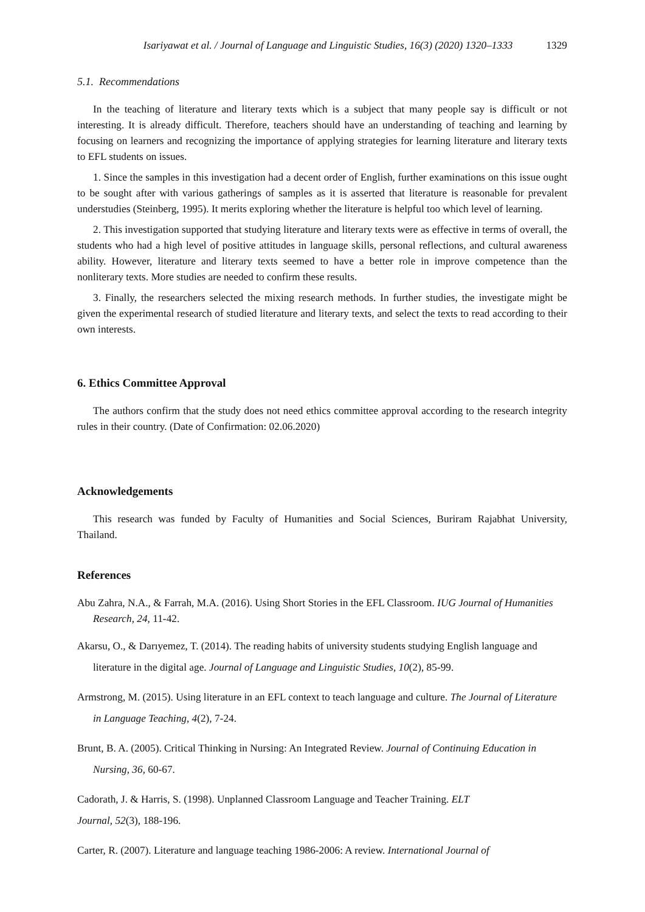Isariyawat et al. / Journal of Language and Linguistic Studies, 16(3) (2020) 1320–1333 1329
5.1. Recommendations
In the teaching of literature and literary texts which is a subject that many people say is difficult or not interesting. It is already difficult. Therefore, teachers should have an understanding of teaching and learning by focusing on learners and recognizing the importance of applying strategies for learning literature and literary texts to EFL students on issues.
1. Since the samples in this investigation had a decent order of English, further examinations on this issue ought to be sought after with various gatherings of samples as it is asserted that literature is reasonable for prevalent understudies (Steinberg, 1995). It merits exploring whether the literature is helpful too which level of learning.
2. This investigation supported that studying literature and literary texts were as effective in terms of overall, the students who had a high level of positive attitudes in language skills, personal reflections, and cultural awareness ability. However, literature and literary texts seemed to have a better role in improve competence than the nonliterary texts. More studies are needed to confirm these results.
3. Finally, the researchers selected the mixing research methods. In further studies, the investigate might be given the experimental research of studied literature and literary texts, and select the texts to read according to their own interests.
6. Ethics Committee Approval
The authors confirm that the study does not need ethics committee approval according to the research integrity rules in their country. (Date of Confirmation: 02.06.2020)
Acknowledgements
This research was funded by Faculty of Humanities and Social Sciences, Buriram Rajabhat University, Thailand.
References
Abu Zahra, N.A., & Farrah, M.A. (2016). Using Short Stories in the EFL Classroom. IUG Journal of Humanities Research, 24, 11-42.
Akarsu, O., & Darıyemez, T. (2014). The reading habits of university students studying English language and literature in the digital age. Journal of Language and Linguistic Studies, 10(2), 85-99.
Armstrong, M. (2015). Using literature in an EFL context to teach language and culture. The Journal of Literature in Language Teaching, 4(2), 7-24.
Brunt, B. A. (2005). Critical Thinking in Nursing: An Integrated Review. Journal of Continuing Education in Nursing, 36, 60-67.
Cadorath, J. & Harris, S. (1998). Unplanned Classroom Language and Teacher Training. ELT
Journal, 52(3), 188-196.
Carter, R. (2007). Literature and language teaching 1986-2006: A review. International Journal of